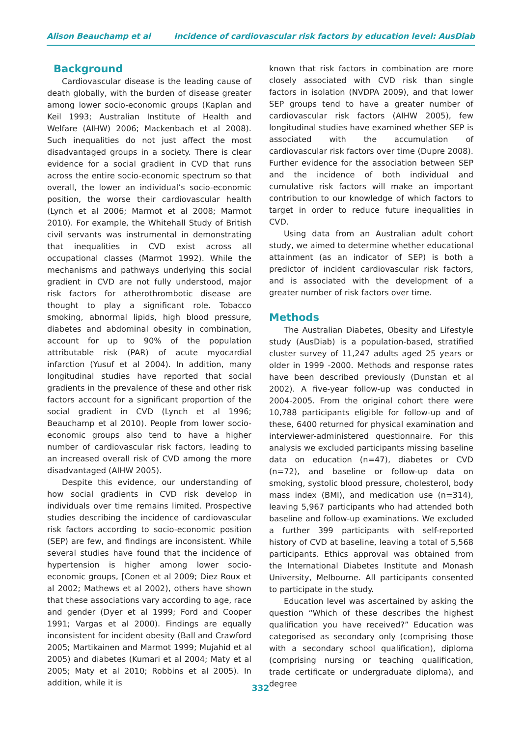Alison Beauchamp et al Incidence of cardiovascular risk factors by education level: AusDiab
Background
Cardiovascular disease is the leading cause of death globally, with the burden of disease greater among lower socio-economic groups (Kaplan and Keil 1993; Australian Institute of Health and Welfare (AIHW) 2006; Mackenbach et al 2008). Such inequalities do not just affect the most disadvantaged groups in a society. There is clear evidence for a social gradient in CVD that runs across the entire socio-economic spectrum so that overall, the lower an individual’s socio-economic position, the worse their cardiovascular health (Lynch et al 2006; Marmot et al 2008; Marmot 2010). For example, the Whitehall Study of British civil servants was instrumental in demonstrating that inequalities in CVD exist across all occupational classes (Marmot 1992). While the mechanisms and pathways underlying this social gradient in CVD are not fully understood, major risk factors for atherothrombotic disease are thought to play a significant role. Tobacco smoking, abnormal lipids, high blood pressure, diabetes and abdominal obesity in combination, account for up to 90% of the population attributable risk (PAR) of acute myocardial infarction (Yusuf et al 2004). In addition, many longitudinal studies have reported that social gradients in the prevalence of these and other risk factors account for a significant proportion of the social gradient in CVD (Lynch et al 1996; Beauchamp et al 2010). People from lower socio-economic groups also tend to have a higher number of cardiovascular risk factors, leading to an increased overall risk of CVD among the more disadvantaged (AIHW 2005).
Despite this evidence, our understanding of how social gradients in CVD risk develop in individuals over time remains limited. Prospective studies describing the incidence of cardiovascular risk factors according to socio-economic position (SEP) are few, and findings are inconsistent. While several studies have found that the incidence of hypertension is higher among lower socio-economic groups, [Conen et al 2009; Diez Roux et al 2002; Mathews et al 2002), others have shown that these associations vary according to age, race and gender (Dyer et al 1999; Ford and Cooper 1991; Vargas et al 2000). Findings are equally inconsistent for incident obesity (Ball and Crawford 2005; Martikainen and Marmot 1999; Mujahid et al 2005) and diabetes (Kumari et al 2004; Maty et al 2005; Maty et al 2010; Robbins et al 2005). In addition, while it is
known that risk factors in combination are more closely associated with CVD risk than single factors in isolation (NVDPA 2009), and that lower SEP groups tend to have a greater number of cardiovascular risk factors (AIHW 2005), few longitudinal studies have examined whether SEP is associated with the accumulation of cardiovascular risk factors over time (Dupre 2008). Further evidence for the association between SEP and the incidence of both individual and cumulative risk factors will make an important contribution to our knowledge of which factors to target in order to reduce future inequalities in CVD.
Using data from an Australian adult cohort study, we aimed to determine whether educational attainment (as an indicator of SEP) is both a predictor of incident cardiovascular risk factors, and is associated with the development of a greater number of risk factors over time.
Methods
The Australian Diabetes, Obesity and Lifestyle study (AusDiab) is a population-based, stratified cluster survey of 11,247 adults aged 25 years or older in 1999 -2000. Methods and response rates have been described previously (Dunstan et al 2002). A five-year follow-up was conducted in 2004-2005. From the original cohort there were 10,788 participants eligible for follow-up and of these, 6400 returned for physical examination and interviewer-administered questionnaire. For this analysis we excluded participants missing baseline data on education (n=47), diabetes or CVD (n=72), and baseline or follow-up data on smoking, systolic blood pressure, cholesterol, body mass index (BMI), and medication use (n=314), leaving 5,967 participants who had attended both baseline and follow-up examinations. We excluded a further 399 participants with self-reported history of CVD at baseline, leaving a total of 5,568 participants. Ethics approval was obtained from the International Diabetes Institute and Monash University, Melbourne. All participants consented to participate in the study.
Education level was ascertained by asking the question “Which of these describes the highest qualification you have received?” Education was categorised as secondary only (comprising those with a secondary school qualification), diploma (comprising nursing or teaching qualification, trade certificate or undergraduate diploma), and degree
332